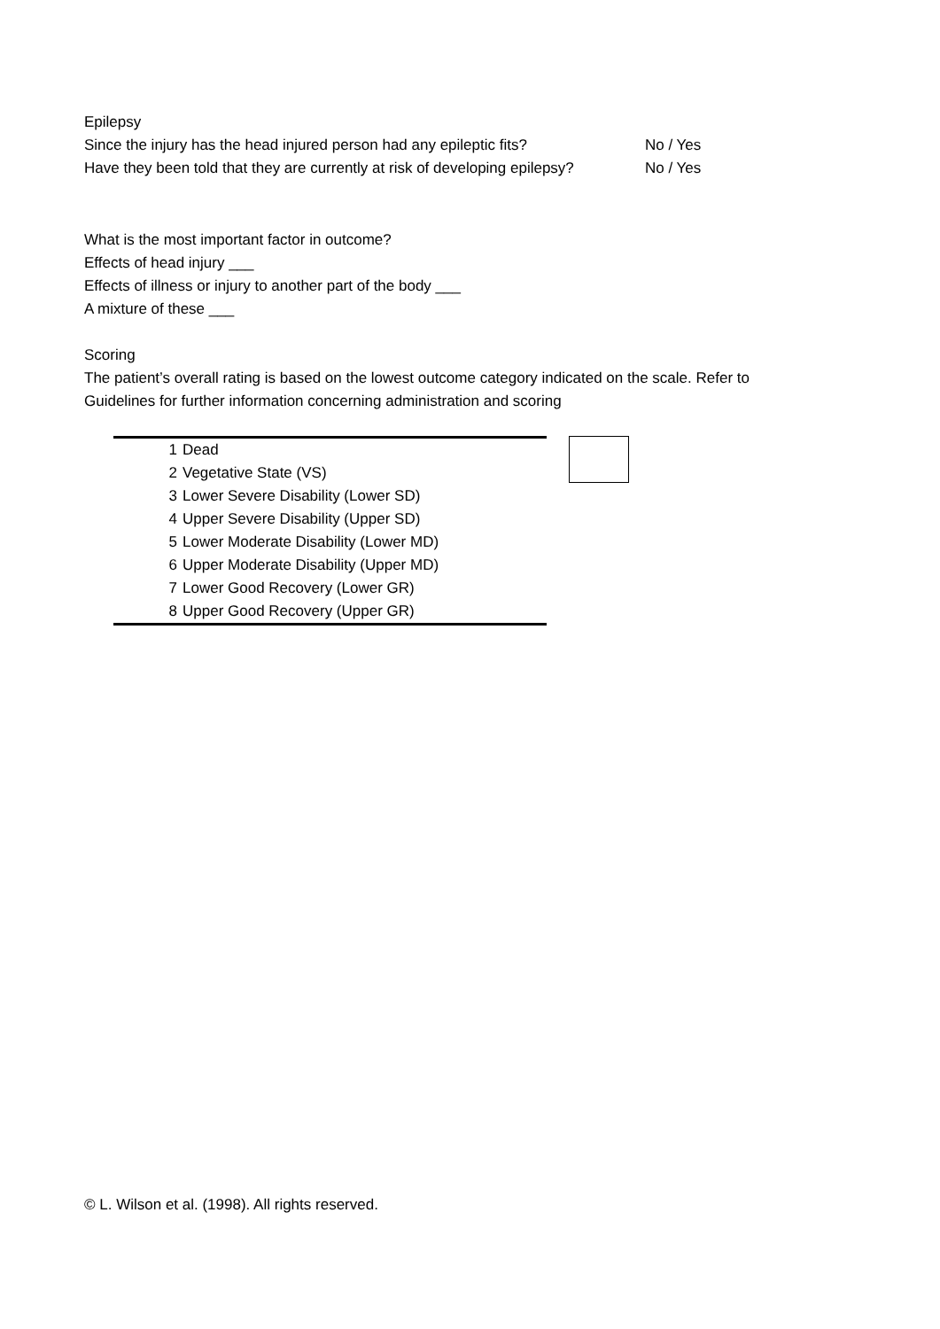Epilepsy
Since the injury has the head injured person had any epileptic fits? No / Yes
Have they been told that they are currently at risk of developing epilepsy? No / Yes
What is the most important factor in outcome?
Effects of head injury ___
Effects of illness or injury to another part of the body ___
A mixture of these ___
Scoring
The patient’s overall rating is based on the lowest outcome category indicated on the scale. Refer to Guidelines for further information concerning administration and scoring
| 1 | Dead |
| 2 | Vegetative State (VS) |
| 3 | Lower Severe Disability (Lower SD) |
| 4 | Upper Severe Disability (Upper SD) |
| 5 | Lower Moderate Disability (Lower MD) |
| 6 | Upper Moderate Disability (Upper MD) |
| 7 | Lower Good Recovery (Lower GR) |
| 8 | Upper Good Recovery (Upper GR) |
© L. Wilson et al. (1998). All rights reserved.